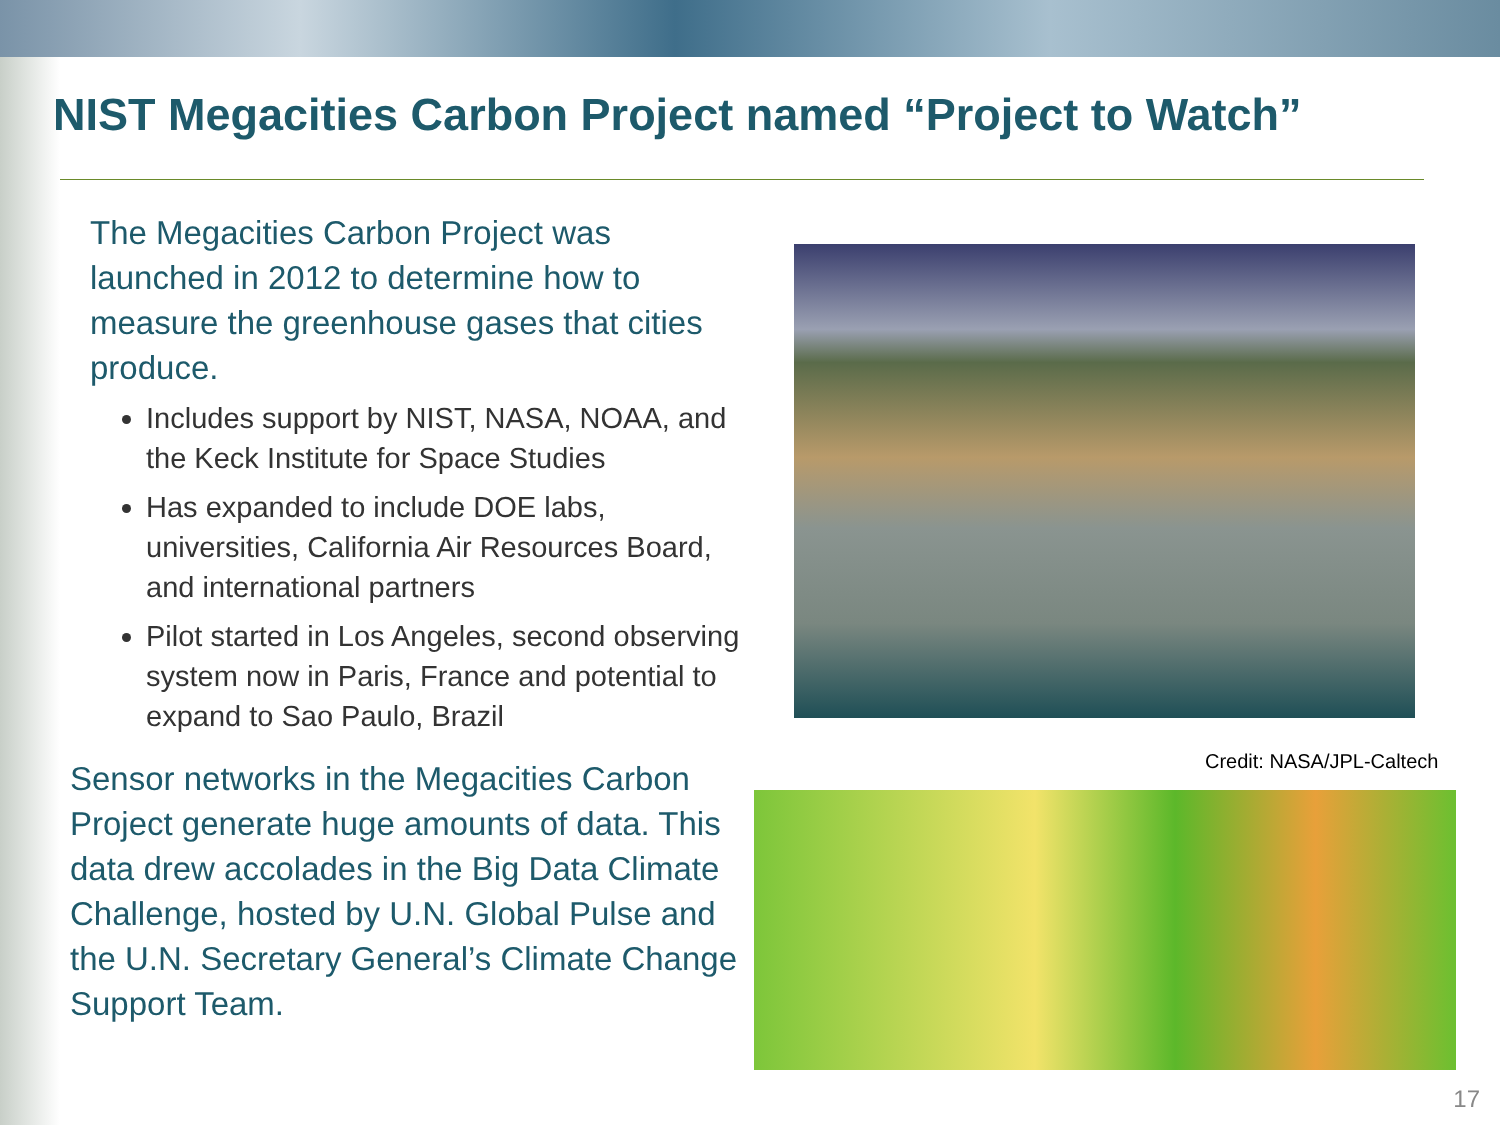NIST Megacities Carbon Project named “Project to Watch”
The Megacities Carbon Project was launched in 2012 to determine how to measure the greenhouse gases that cities produce.
Includes support by NIST, NASA, NOAA, and the Keck Institute for Space Studies
Has expanded to include DOE labs, universities, California Air Resources Board, and international partners
Pilot started in Los Angeles, second observing system now in Paris, France and potential to expand to Sao Paulo, Brazil
Sensor networks in the Megacities Carbon Project generate huge amounts of data. This data drew accolades in the Big Data Climate Challenge, hosted by U.N. Global Pulse and the U.N. Secretary General’s Climate Change Support Team.
Credit: NASA/JPL-Caltech
17